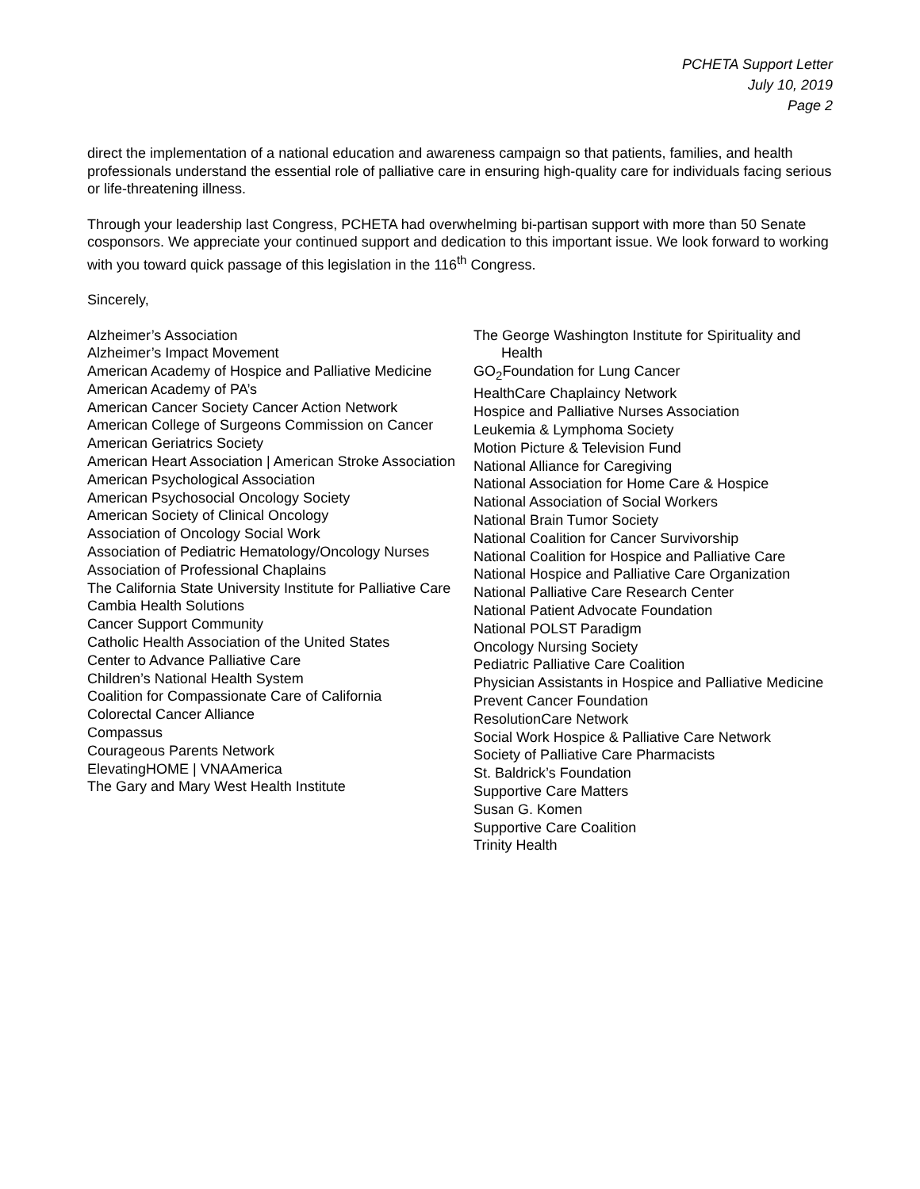PCHETA Support Letter
July 10, 2019
Page 2
direct the implementation of a national education and awareness campaign so that patients, families, and health professionals understand the essential role of palliative care in ensuring high-quality care for individuals facing serious or life-threatening illness.
Through your leadership last Congress, PCHETA had overwhelming bi-partisan support with more than 50 Senate cosponsors. We appreciate your continued support and dedication to this important issue. We look forward to working with you toward quick passage of this legislation in the 116<sup>th</sup> Congress.
Sincerely,
Alzheimer’s Association
Alzheimer’s Impact Movement
American Academy of Hospice and Palliative Medicine
American Academy of PA’s
American Cancer Society Cancer Action Network
American College of Surgeons Commission on Cancer
American Geriatrics Society
American Heart Association | American Stroke Association
American Psychological Association
American Psychosocial Oncology Society
American Society of Clinical Oncology
Association of Oncology Social Work
Association of Pediatric Hematology/Oncology Nurses
Association of Professional Chaplains
The California State University Institute for Palliative Care
Cambia Health Solutions
Cancer Support Community
Catholic Health Association of the United States
Center to Advance Palliative Care
Children’s National Health System
Coalition for Compassionate Care of California
Colorectal Cancer Alliance
Compassus
Courageous Parents Network
ElevatingHOME | VNAAmerica
The Gary and Mary West Health Institute
The George Washington Institute for Spirituality and Health
GO<sub>2</sub>Foundation for Lung Cancer
HealthCare Chaplaincy Network
Hospice and Palliative Nurses Association
Leukemia & Lymphoma Society
Motion Picture & Television Fund
National Alliance for Caregiving
National Association for Home Care & Hospice
National Association of Social Workers
National Brain Tumor Society
National Coalition for Cancer Survivorship
National Coalition for Hospice and Palliative Care
National Hospice and Palliative Care Organization
National Palliative Care Research Center
National Patient Advocate Foundation
National POLST Paradigm
Oncology Nursing Society
Pediatric Palliative Care Coalition
Physician Assistants in Hospice and Palliative Medicine
Prevent Cancer Foundation
ResolutionCare Network
Social Work Hospice & Palliative Care Network
Society of Palliative Care Pharmacists
St. Baldrick’s Foundation
Supportive Care Matters
Susan G. Komen
Supportive Care Coalition
Trinity Health